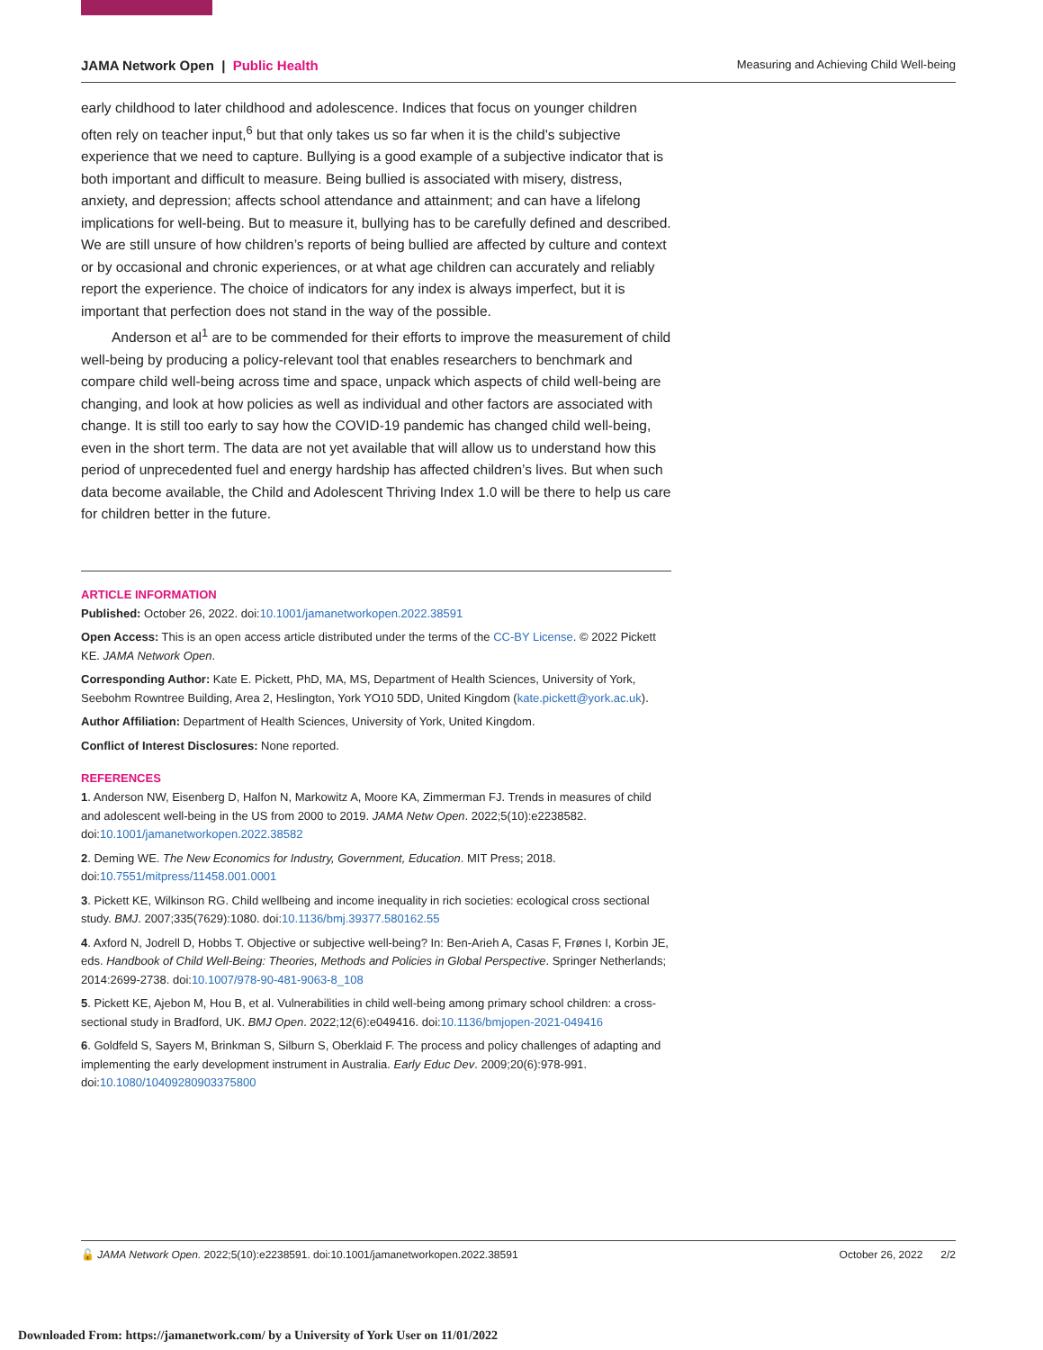JAMA Network Open | Public Health Measuring and Achieving Child Well-being
early childhood to later childhood and adolescence. Indices that focus on younger children often rely on teacher input,<sup>6</sup> but that only takes us so far when it is the child’s subjective experience that we need to capture. Bullying is a good example of a subjective indicator that is both important and difficult to measure. Being bullied is associated with misery, distress, anxiety, and depression; affects school attendance and attainment; and can have a lifelong implications for well-being. But to measure it, bullying has to be carefully defined and described. We are still unsure of how children’s reports of being bullied are affected by culture and context or by occasional and chronic experiences, or at what age children can accurately and reliably report the experience. The choice of indicators for any index is always imperfect, but it is important that perfection does not stand in the way of the possible.
Anderson et al<sup>1</sup> are to be commended for their efforts to improve the measurement of child well-being by producing a policy-relevant tool that enables researchers to benchmark and compare child well-being across time and space, unpack which aspects of child well-being are changing, and look at how policies as well as individual and other factors are associated with change. It is still too early to say how the COVID-19 pandemic has changed child well-being, even in the short term. The data are not yet available that will allow us to understand how this period of unprecedented fuel and energy hardship has affected children’s lives. But when such data become available, the Child and Adolescent Thriving Index 1.0 will be there to help us care for children better in the future.
ARTICLE INFORMATION
Published: October 26, 2022. doi:10.1001/jamanetworkopen.2022.38591
Open Access: This is an open access article distributed under the terms of the CC-BY License. © 2022 Pickett KE. JAMA Network Open.
Corresponding Author: Kate E. Pickett, PhD, MA, MS, Department of Health Sciences, University of York, Seebohm Rowntree Building, Area 2, Heslington, York YO10 5DD, United Kingdom (kate.pickett@york.ac.uk).
Author Affiliation: Department of Health Sciences, University of York, United Kingdom.
Conflict of Interest Disclosures: None reported.
REFERENCES
1. Anderson NW, Eisenberg D, Halfon N, Markowitz A, Moore KA, Zimmerman FJ. Trends in measures of child and adolescent well-being in the US from 2000 to 2019. JAMA Netw Open. 2022;5(10):e2238582. doi:10.1001/jamanetworkopen.2022.38582
2. Deming WE. The New Economics for Industry, Government, Education. MIT Press; 2018. doi:10.7551/mitpress/11458.001.0001
3. Pickett KE, Wilkinson RG. Child wellbeing and income inequality in rich societies: ecological cross sectional study. BMJ. 2007;335(7629):1080. doi:10.1136/bmj.39377.580162.55
4. Axford N, Jodrell D, Hobbs T. Objective or subjective well-being? In: Ben-Arieh A, Casas F, Frønes I, Korbin JE, eds. Handbook of Child Well-Being: Theories, Methods and Policies in Global Perspective. Springer Netherlands; 2014:2699-2738. doi:10.1007/978-90-481-9063-8_108
5. Pickett KE, Ajebon M, Hou B, et al. Vulnerabilities in child well-being among primary school children: a cross-sectional study in Bradford, UK. BMJ Open. 2022;12(6):e049416. doi:10.1136/bmjopen-2021-049416
6. Goldfeld S, Sayers M, Brinkman S, Silburn S, Oberklaid F. The process and policy challenges of adapting and implementing the early development instrument in Australia. Early Educ Dev. 2009;20(6):978-991. doi:10.1080/10409280903375800
🔓 JAMA Network Open. 2022;5(10):e2238591. doi:10.1001/jamanetworkopen.2022.38591 October 26, 2022 2/2
Downloaded From: https://jamanetwork.com/ by a University of York User on 11/01/2022